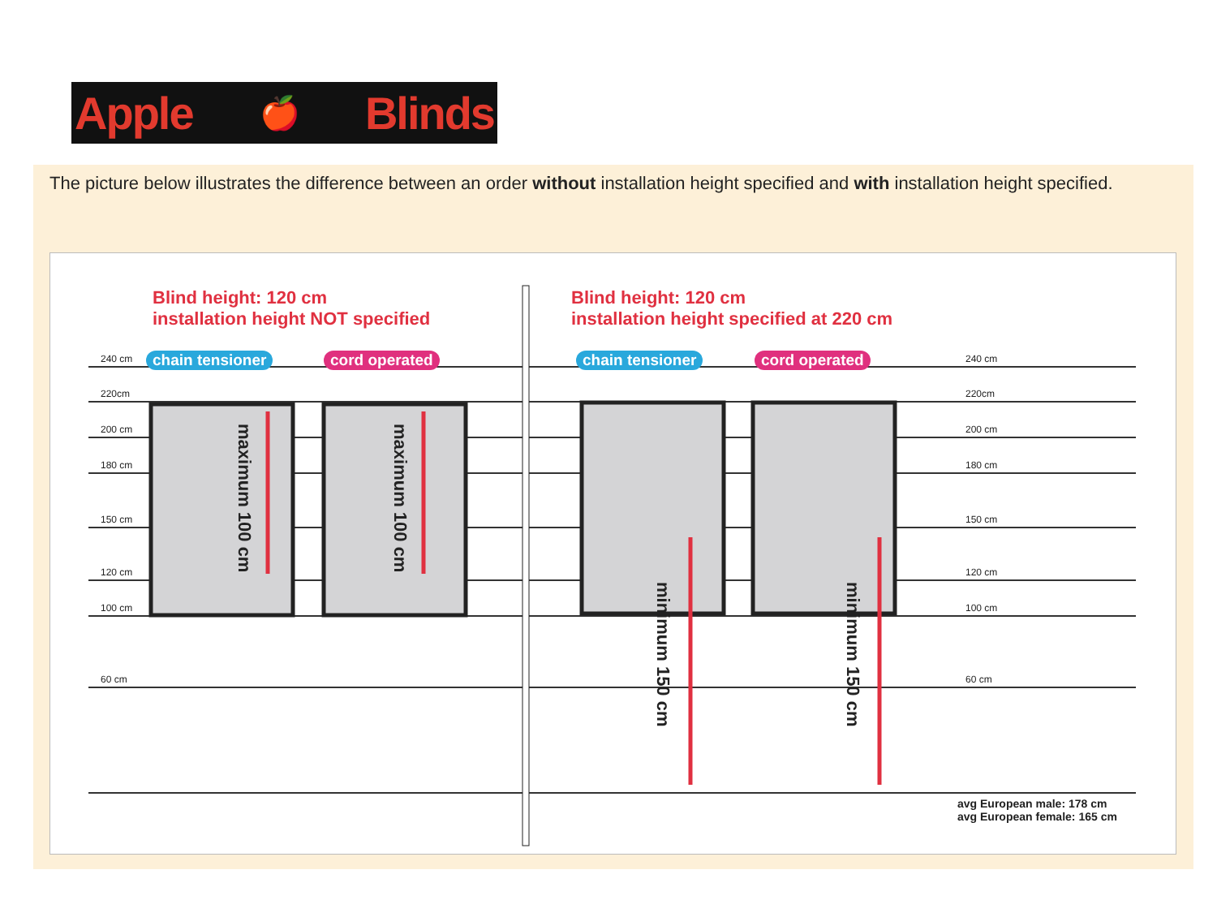Apple 🍎 Blinds
The picture below illustrates the difference between an order without installation height specified and with installation height specified.
Blind height: 120 cm
installation height NOT specified
Blind height: 120 cm
installation height specified at 220 cm
chain tensioner cord operated chain tensioner cord operated
240 cm
220cm
200 cm
180 cm
150 cm
120 cm
100 cm
60 cm
240 cm
220cm
200 cm
180 cm
150 cm
120 cm
100 cm
60 cm
maximum 100 cm
maximum 100 cm
minimum 150 cm
minimum 150 cm
avg European male: 178 cm
avg European female: 165 cm